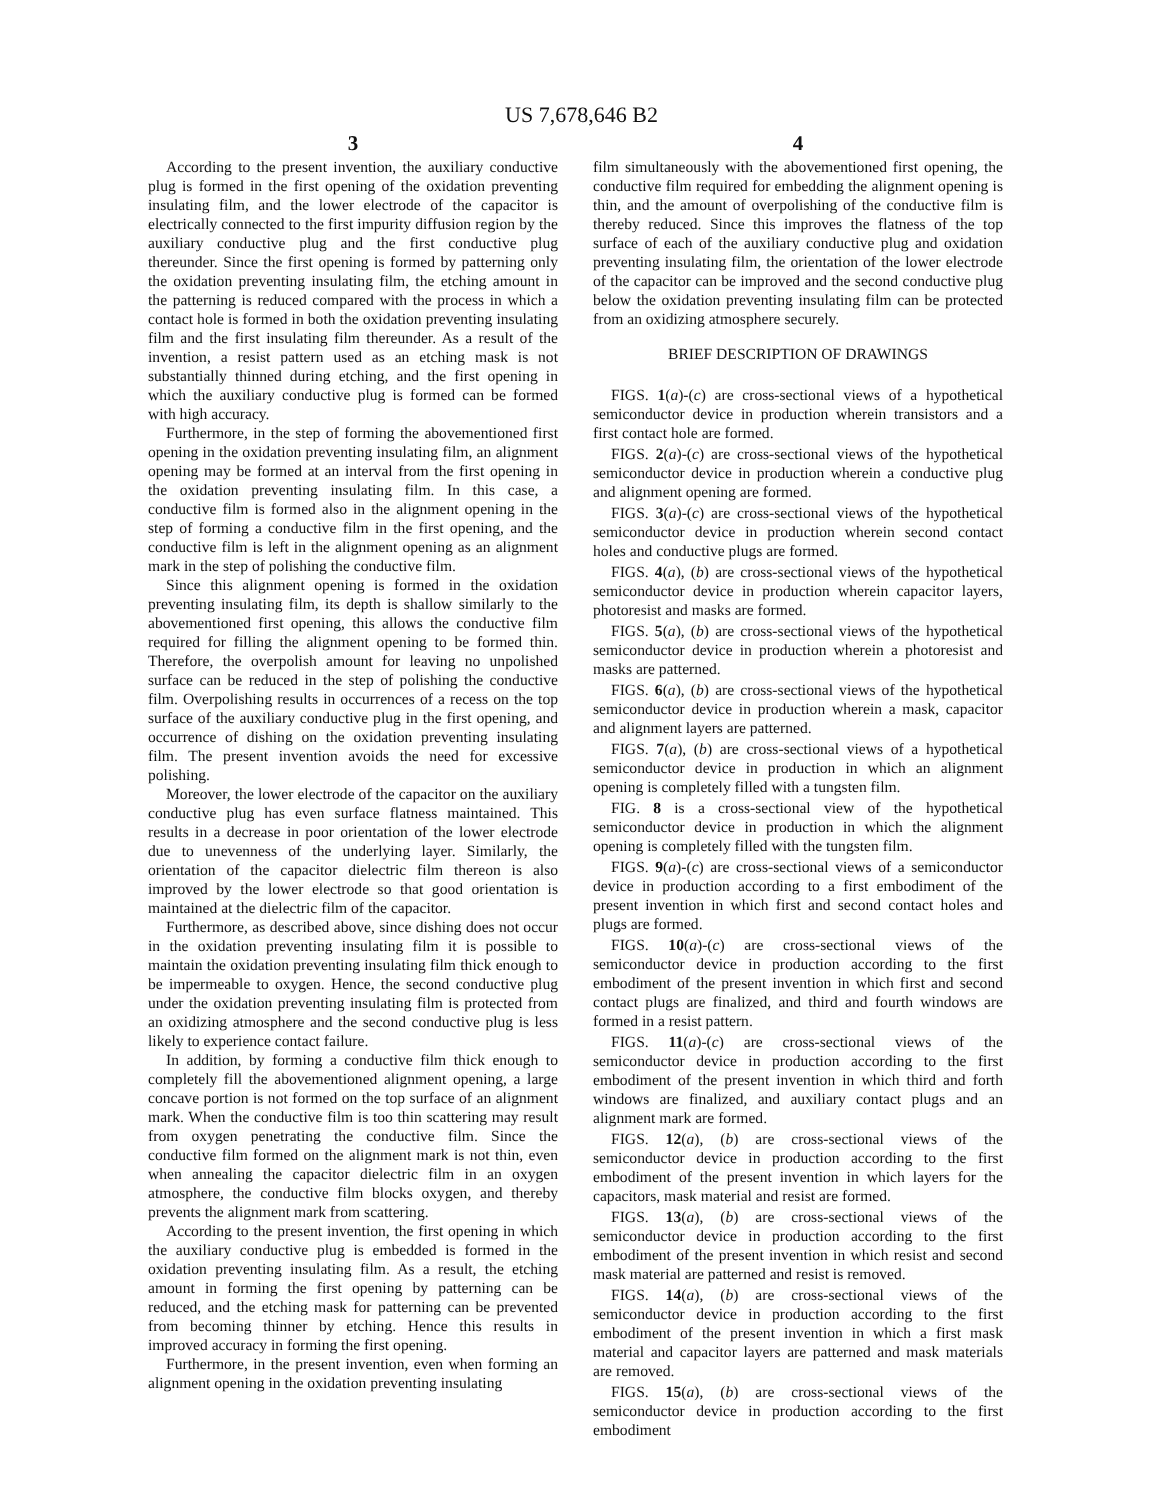US 7,678,646 B2
3
According to the present invention, the auxiliary conductive plug is formed in the first opening of the oxidation preventing insulating film, and the lower electrode of the capacitor is electrically connected to the first impurity diffusion region by the auxiliary conductive plug and the first conductive plug thereunder. Since the first opening is formed by patterning only the oxidation preventing insulating film, the etching amount in the patterning is reduced compared with the process in which a contact hole is formed in both the oxidation preventing insulating film and the first insulating film thereunder. As a result of the invention, a resist pattern used as an etching mask is not substantially thinned during etching, and the first opening in which the auxiliary conductive plug is formed can be formed with high accuracy.
Furthermore, in the step of forming the abovementioned first opening in the oxidation preventing insulating film, an alignment opening may be formed at an interval from the first opening in the oxidation preventing insulating film. In this case, a conductive film is formed also in the alignment opening in the step of forming a conductive film in the first opening, and the conductive film is left in the alignment opening as an alignment mark in the step of polishing the conductive film.
Since this alignment opening is formed in the oxidation preventing insulating film, its depth is shallow similarly to the abovementioned first opening, this allows the conductive film required for filling the alignment opening to be formed thin. Therefore, the overpolish amount for leaving no unpolished surface can be reduced in the step of polishing the conductive film. Overpolishing results in occurrences of a recess on the top surface of the auxiliary conductive plug in the first opening, and occurrence of dishing on the oxidation preventing insulating film. The present invention avoids the need for excessive polishing.
Moreover, the lower electrode of the capacitor on the auxiliary conductive plug has even surface flatness maintained. This results in a decrease in poor orientation of the lower electrode due to unevenness of the underlying layer. Similarly, the orientation of the capacitor dielectric film thereon is also improved by the lower electrode so that good orientation is maintained at the dielectric film of the capacitor.
Furthermore, as described above, since dishing does not occur in the oxidation preventing insulating film it is possible to maintain the oxidation preventing insulating film thick enough to be impermeable to oxygen. Hence, the second conductive plug under the oxidation preventing insulating film is protected from an oxidizing atmosphere and the second conductive plug is less likely to experience contact failure.
In addition, by forming a conductive film thick enough to completely fill the abovementioned alignment opening, a large concave portion is not formed on the top surface of an alignment mark. When the conductive film is too thin scattering may result from oxygen penetrating the conductive film. Since the conductive film formed on the alignment mark is not thin, even when annealing the capacitor dielectric film in an oxygen atmosphere, the conductive film blocks oxygen, and thereby prevents the alignment mark from scattering.
According to the present invention, the first opening in which the auxiliary conductive plug is embedded is formed in the oxidation preventing insulating film. As a result, the etching amount in forming the first opening by patterning can be reduced, and the etching mask for patterning can be prevented from becoming thinner by etching. Hence this results in improved accuracy in forming the first opening.
Furthermore, in the present invention, even when forming an alignment opening in the oxidation preventing insulating
4
film simultaneously with the abovementioned first opening, the conductive film required for embedding the alignment opening is thin, and the amount of overpolishing of the conductive film is thereby reduced. Since this improves the flatness of the top surface of each of the auxiliary conductive plug and oxidation preventing insulating film, the orientation of the lower electrode of the capacitor can be improved and the second conductive plug below the oxidation preventing insulating film can be protected from an oxidizing atmosphere securely.
BRIEF DESCRIPTION OF DRAWINGS
FIGS. 1(a)-(c) are cross-sectional views of a hypothetical semiconductor device in production wherein transistors and a first contact hole are formed.
FIGS. 2(a)-(c) are cross-sectional views of the hypothetical semiconductor device in production wherein a conductive plug and alignment opening are formed.
FIGS. 3(a)-(c) are cross-sectional views of the hypothetical semiconductor device in production wherein second contact holes and conductive plugs are formed.
FIGS. 4(a), (b) are cross-sectional views of the hypothetical semiconductor device in production wherein capacitor layers, photoresist and masks are formed.
FIGS. 5(a), (b) are cross-sectional views of the hypothetical semiconductor device in production wherein a photoresist and masks are patterned.
FIGS. 6(a), (b) are cross-sectional views of the hypothetical semiconductor device in production wherein a mask, capacitor and alignment layers are patterned.
FIGS. 7(a), (b) are cross-sectional views of a hypothetical semiconductor device in production in which an alignment opening is completely filled with a tungsten film.
FIG. 8 is a cross-sectional view of the hypothetical semiconductor device in production in which the alignment opening is completely filled with the tungsten film.
FIGS. 9(a)-(c) are cross-sectional views of a semiconductor device in production according to a first embodiment of the present invention in which first and second contact holes and plugs are formed.
FIGS. 10(a)-(c) are cross-sectional views of the semiconductor device in production according to the first embodiment of the present invention in which first and second contact plugs are finalized, and third and fourth windows are formed in a resist pattern.
FIGS. 11(a)-(c) are cross-sectional views of the semiconductor device in production according to the first embodiment of the present invention in which third and forth windows are finalized, and auxiliary contact plugs and an alignment mark are formed.
FIGS. 12(a), (b) are cross-sectional views of the semiconductor device in production according to the first embodiment of the present invention in which layers for the capacitors, mask material and resist are formed.
FIGS. 13(a), (b) are cross-sectional views of the semiconductor device in production according to the first embodiment of the present invention in which resist and second mask material are patterned and resist is removed.
FIGS. 14(a), (b) are cross-sectional views of the semiconductor device in production according to the first embodiment of the present invention in which a first mask material and capacitor layers are patterned and mask materials are removed.
FIGS. 15(a), (b) are cross-sectional views of the semiconductor device in production according to the first embodiment